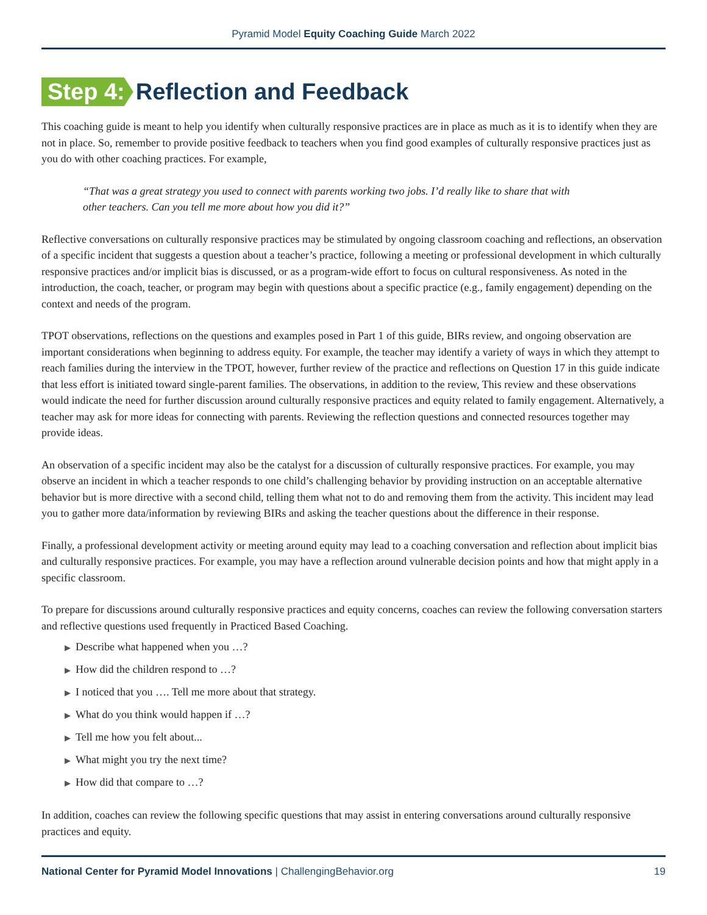Pyramid Model Equity Coaching Guide March 2022
Step 4: Reflection and Feedback
This coaching guide is meant to help you identify when culturally responsive practices are in place as much as it is to identify when they are not in place. So, remember to provide positive feedback to teachers when you find good examples of culturally responsive practices just as you do with other coaching practices. For example,
“That was a great strategy you used to connect with parents working two jobs. I’d really like to share that with other teachers. Can you tell me more about how you did it?”
Reflective conversations on culturally responsive practices may be stimulated by ongoing classroom coaching and reflections, an observation of a specific incident that suggests a question about a teacher’s practice, following a meeting or professional development in which culturally responsive practices and/or implicit bias is discussed, or as a program-wide effort to focus on cultural responsiveness. As noted in the introduction, the coach, teacher, or program may begin with questions about a specific practice (e.g., family engagement) depending on the context and needs of the program.
TPOT observations, reflections on the questions and examples posed in Part 1 of this guide, BIRs review, and ongoing observation are important considerations when beginning to address equity. For example, the teacher may identify a variety of ways in which they attempt to reach families during the interview in the TPOT, however, further review of the practice and reflections on Question 17 in this guide indicate that less effort is initiated toward single-parent families. The observations, in addition to the review, This review and these observations would indicate the need for further discussion around culturally responsive practices and equity related to family engagement. Alternatively, a teacher may ask for more ideas for connecting with parents. Reviewing the reflection questions and connected resources together may provide ideas.
An observation of a specific incident may also be the catalyst for a discussion of culturally responsive practices. For example, you may observe an incident in which a teacher responds to one child’s challenging behavior by providing instruction on an acceptable alternative behavior but is more directive with a second child, telling them what not to do and removing them from the activity. This incident may lead you to gather more data/information by reviewing BIRs and asking the teacher questions about the difference in their response.
Finally, a professional development activity or meeting around equity may lead to a coaching conversation and reflection about implicit bias and culturally responsive practices. For example, you may have a reflection around vulnerable decision points and how that might apply in a specific classroom.
To prepare for discussions around culturally responsive practices and equity concerns, coaches can review the following conversation starters and reflective questions used frequently in Practiced Based Coaching.
▶ Describe what happened when you …?
▶ How did the children respond to …?
▶ I noticed that you …. Tell me more about that strategy.
▶ What do you think would happen if …?
▶ Tell me how you felt about...
▶ What might you try the next time?
▶ How did that compare to …?
In addition, coaches can review the following specific questions that may assist in entering conversations around culturally responsive practices and equity.
National Center for Pyramid Model Innovations | ChallengingBehavior.org
19